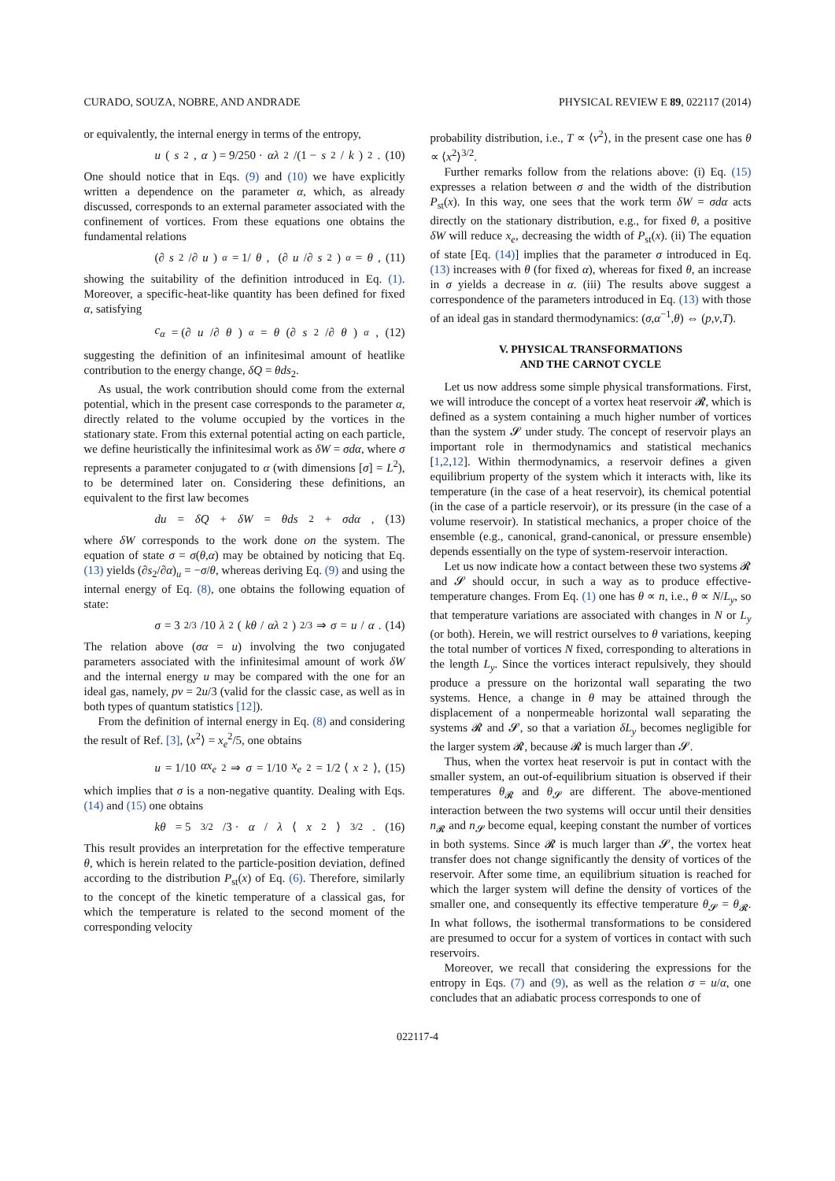CURADO, SOUZA, NOBRE, AND ANDRADE PHYSICAL REVIEW E 89, 022117 (2014)
or equivalently, the internal energy in terms of the entropy,
u (s<sub>2</sub>, α) = 9/250 · αλ<sup>2</sup>/(1 − s<sub>2</sub>/ k)<sup>2</sup>. (10)
One should notice that in Eqs. (9) and (10) we have explicitly written a dependence on the parameter α, which, as already discussed, corresponds to an external parameter associated with the confinement of vortices. From these equations one obtains the fundamental relations
(∂ s<sub>2</sub>/∂ u)<sub>α</sub> = 1/ θ, (∂ u /∂ s<sub>2</sub>)<sub>α</sub> = θ, (11)
showing the suitability of the definition introduced in Eq. (1). Moreover, a specific-heat-like quantity has been defined for fixed α, satisfying
c<sub>α</sub> = (∂ u /∂ θ)<sub>α</sub> = θ (∂ s<sub>2</sub>/∂ θ)<sub>α</sub>, (12)
suggesting the definition of an infinitesimal amount of heatlike contribution to the energy change, δQ = θds<sub>2</sub>.
As usual, the work contribution should come from the external potential, which in the present case corresponds to the parameter α, directly related to the volume occupied by the vortices in the stationary state. From this external potential acting on each particle, we define heuristically the infinitesimal work as δW = σdα, where σ represents a parameter conjugated to α (with dimensions [σ] = L<sup>2</sup>), to be determined later on. Considering these definitions, an equivalent to the first law becomes
du = δQ + δW = θds<sub>2</sub> + σdα, (13)
where δW corresponds to the work done on the system. The equation of state σ = σ(θ,α) may be obtained by noticing that Eq. (13) yields (∂s<sub>2</sub>/∂α)<sub>u</sub> = −σ/θ, whereas deriving Eq. (9) and using the internal energy of Eq. (8), one obtains the following equation of state:
σ = 3<sup>2/3</sup>/10 λ<sup>2</sup> (kθ / αλ<sup>2</sup>)<sup>2/3</sup> ⇒ σ = u / α. (14)
The relation above (σα = u) involving the two conjugated parameters associated with the infinitesimal amount of work δW and the internal energy u may be compared with the one for an ideal gas, namely, pv = 2u/3 (valid for the classic case, as well as in both types of quantum statistics [12]).
From the definition of internal energy in Eq. (8) and considering the result of Ref. [3], ⟨x<sup>2</sup>⟩ = x<sub>e</sub><sup>2</sup>/5, one obtains
u = 1/10 αx<sub>e</sub><sup>2</sup> ⇒ σ = 1/10 x<sub>e</sub><sup>2</sup> = 1/2 ⟨ x<sup>2</sup>⟩, (15)
which implies that σ is a non-negative quantity. Dealing with Eqs. (14) and (15) one obtains
kθ = 5<sup>3/2</sup>/3 · α / λ ⟨ x<sup>2</sup>⟩<sup>3/2</sup>. (16)
This result provides an interpretation for the effective temperature θ, which is herein related to the particle-position deviation, defined according to the distribution P<sub>st</sub>(x) of Eq. (6). Therefore, similarly to the concept of the kinetic temperature of a classical gas, for which the temperature is related to the second moment of the corresponding velocity
probability distribution, i.e., T ∝ ⟨v<sup>2</sup>⟩, in the present case one has θ ∝ ⟨x<sup>2</sup>⟩<sup>3/2</sup>.
Further remarks follow from the relations above: (i) Eq. (15) expresses a relation between σ and the width of the distribution P<sub>st</sub>(x). In this way, one sees that the work term δW = σdα acts directly on the stationary distribution, e.g., for fixed θ, a positive δW will reduce x<sub>e</sub>, decreasing the width of P<sub>st</sub>(x). (ii) The equation of state [Eq. (14)] implies that the parameter σ introduced in Eq. (13) increases with θ (for fixed α), whereas for fixed θ, an increase in σ yields a decrease in α. (iii) The results above suggest a correspondence of the parameters introduced in Eq. (13) with those of an ideal gas in standard thermodynamics: (σ,α<sup>−1</sup>,θ) ⇔ (p,v,T).
V. PHYSICAL TRANSFORMATIONS
AND THE CARNOT CYCLE
Let us now address some simple physical transformations. First, we will introduce the concept of a vortex heat reservoir 𝓡, which is defined as a system containing a much higher number of vortices than the system 𝓢 under study. The concept of reservoir plays an important role in thermodynamics and statistical mechanics [1,2,12]. Within thermodynamics, a reservoir defines a given equilibrium property of the system which it interacts with, like its temperature (in the case of a heat reservoir), its chemical potential (in the case of a particle reservoir), or its pressure (in the case of a volume reservoir). In statistical mechanics, a proper choice of the ensemble (e.g., canonical, grand-canonical, or pressure ensemble) depends essentially on the type of system-reservoir interaction.
Let us now indicate how a contact between these two systems 𝓡 and 𝓢 should occur, in such a way as to produce effective-temperature changes. From Eq. (1) one has θ ∝ n, i.e., θ ∝ N/L<sub>y</sub>, so that temperature variations are associated with changes in N or L<sub>y</sub> (or both). Herein, we will restrict ourselves to θ variations, keeping the total number of vortices N fixed, corresponding to alterations in the length L<sub>y</sub>. Since the vortices interact repulsively, they should produce a pressure on the horizontal wall separating the two systems. Hence, a change in θ may be attained through the displacement of a nonpermeable horizontal wall separating the systems 𝓡 and 𝓢, so that a variation δL<sub>y</sub> becomes negligible for the larger system 𝓡, because 𝓡 is much larger than 𝓢.
Thus, when the vortex heat reservoir is put in contact with the smaller system, an out-of-equilibrium situation is observed if their temperatures θ<sub>𝓡</sub> and θ<sub>𝓢</sub> are different. The above-mentioned interaction between the two systems will occur until their densities n<sub>𝓡</sub> and n<sub>𝓢</sub> become equal, keeping constant the number of vortices in both systems. Since 𝓡 is much larger than 𝓢, the vortex heat transfer does not change significantly the density of vortices of the reservoir. After some time, an equilibrium situation is reached for which the larger system will define the density of vortices of the smaller one, and consequently its effective temperature θ<sub>𝓢</sub> = θ<sub>𝓡</sub>. In what follows, the isothermal transformations to be considered are presumed to occur for a system of vortices in contact with such reservoirs.
Moreover, we recall that considering the expressions for the entropy in Eqs. (7) and (9), as well as the relation σ = u/α, one concludes that an adiabatic process corresponds to one of
022117-4